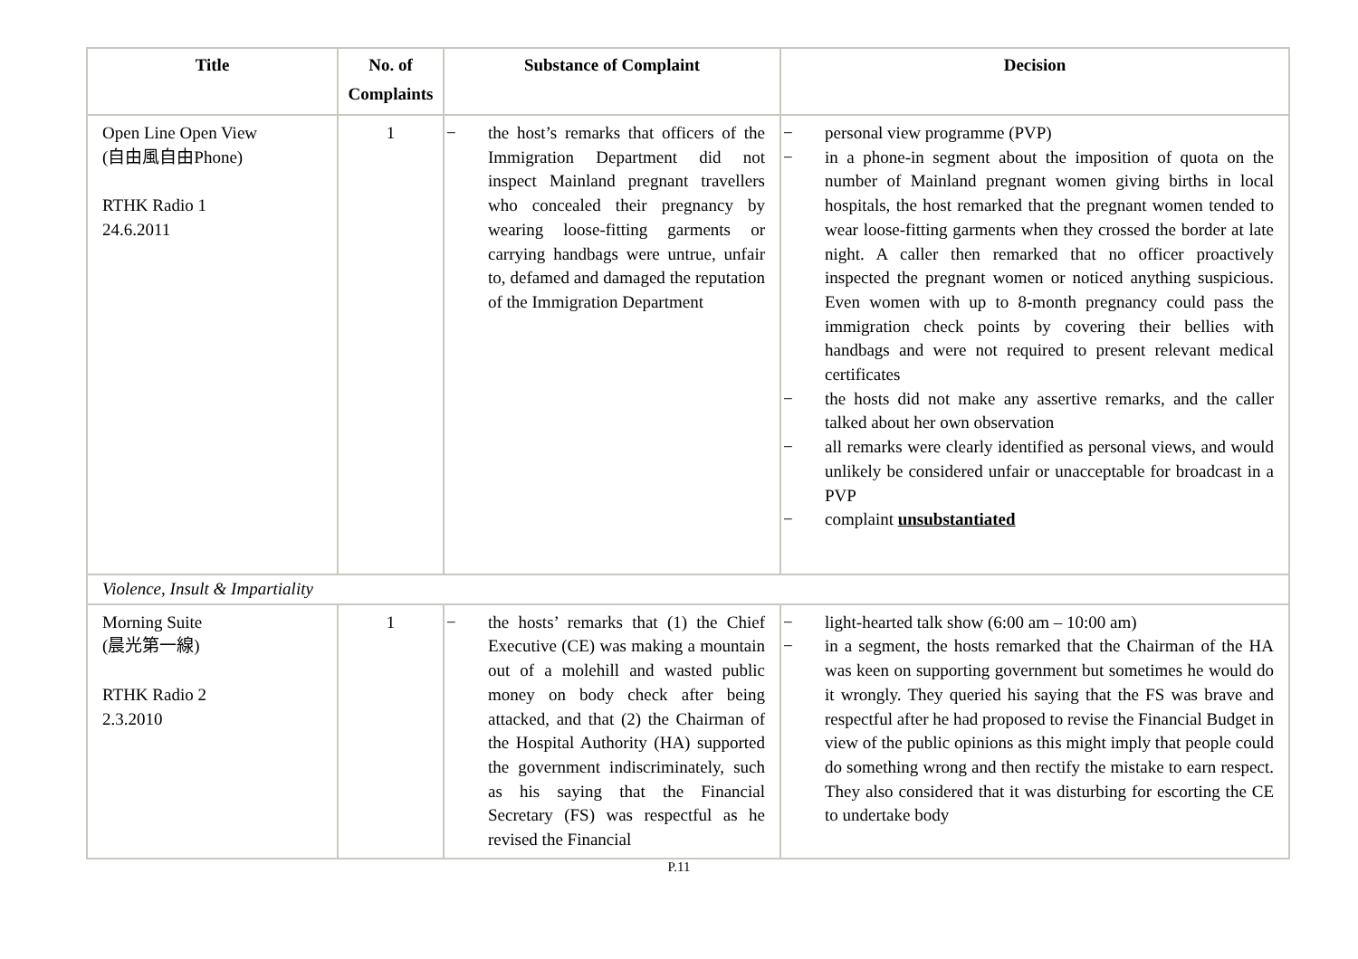| Title | No. of Complaints | Substance of Complaint | Decision |
| --- | --- | --- | --- |
| Open Line Open View (自由風自由Phone) RTHK Radio 1 24.6.2011 | 1 | − the host’s remarks that officers of the Immigration Department did not inspect Mainland pregnant travellers who concealed their pregnancy by wearing loose-fitting garments or carrying handbags were untrue, unfair to, defamed and damaged the reputation of the Immigration Department | − personal view programme (PVP) − in a phone-in segment about the imposition of quota on the number of Mainland pregnant women giving births in local hospitals, the host remarked that the pregnant women tended to wear loose-fitting garments when they crossed the border at late night. A caller then remarked that no officer proactively inspected the pregnant women or noticed anything suspicious. Even women with up to 8-month pregnancy could pass the immigration check points by covering their bellies with handbags and were not required to present relevant medical certificates − the hosts did not make any assertive remarks, and the caller talked about her own observation − all remarks were clearly identified as personal views, and would unlikely be considered unfair or unacceptable for broadcast in a PVP − complaint unsubstantiated |
| Violence, Insult & Impartiality | | | |
| Morning Suite (晨光第一線) RTHK Radio 2 2.3.2010 | 1 | − the hosts’ remarks that (1) the Chief Executive (CE) was making a mountain out of a molehill and wasted public money on body check after being attacked, and that (2) the Chairman of the Hospital Authority (HA) supported the government indiscriminately, such as his saying that the Financial Secretary (FS) was respectful as he revised the Financial | − light-hearted talk show (6:00 am – 10:00 am) − in a segment, the hosts remarked that the Chairman of the HA was keen on supporting government but sometimes he would do it wrongly. They queried his saying that the FS was brave and respectful after he had proposed to revise the Financial Budget in view of the public opinions as this might imply that people could do something wrong and then rectify the mistake to earn respect. They also considered that it was disturbing for escorting the CE to undertake body |
P.11